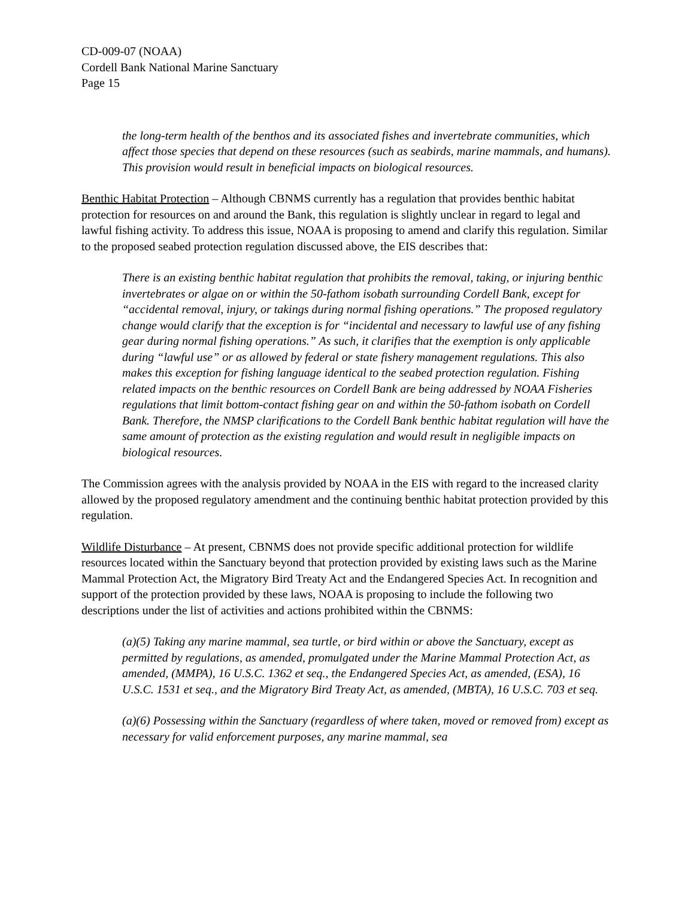CD-009-07 (NOAA)
Cordell Bank National Marine Sanctuary
Page 15
the long-term health of the benthos and its associated fishes and invertebrate communities, which affect those species that depend on these resources (such as seabirds, marine mammals, and humans). This provision would result in beneficial impacts on biological resources.
Benthic Habitat Protection – Although CBNMS currently has a regulation that provides benthic habitat protection for resources on and around the Bank, this regulation is slightly unclear in regard to legal and lawful fishing activity. To address this issue, NOAA is proposing to amend and clarify this regulation. Similar to the proposed seabed protection regulation discussed above, the EIS describes that:
There is an existing benthic habitat regulation that prohibits the removal, taking, or injuring benthic invertebrates or algae on or within the 50-fathom isobath surrounding Cordell Bank, except for “accidental removal, injury, or takings during normal fishing operations.” The proposed regulatory change would clarify that the exception is for “incidental and necessary to lawful use of any fishing gear during normal fishing operations.” As such, it clarifies that the exemption is only applicable during “lawful use” or as allowed by federal or state fishery management regulations. This also makes this exception for fishing language identical to the seabed protection regulation. Fishing related impacts on the benthic resources on Cordell Bank are being addressed by NOAA Fisheries regulations that limit bottom-contact fishing gear on and within the 50-fathom isobath on Cordell Bank. Therefore, the NMSP clarifications to the Cordell Bank benthic habitat regulation will have the same amount of protection as the existing regulation and would result in negligible impacts on biological resources.
The Commission agrees with the analysis provided by NOAA in the EIS with regard to the increased clarity allowed by the proposed regulatory amendment and the continuing benthic habitat protection provided by this regulation.
Wildlife Disturbance – At present, CBNMS does not provide specific additional protection for wildlife resources located within the Sanctuary beyond that protection provided by existing laws such as the Marine Mammal Protection Act, the Migratory Bird Treaty Act and the Endangered Species Act. In recognition and support of the protection provided by these laws, NOAA is proposing to include the following two descriptions under the list of activities and actions prohibited within the CBNMS:
(a)(5) Taking any marine mammal, sea turtle, or bird within or above the Sanctuary, except as permitted by regulations, as amended, promulgated under the Marine Mammal Protection Act, as amended, (MMPA), 16 U.S.C. 1362 et seq., the Endangered Species Act, as amended, (ESA), 16 U.S.C. 1531 et seq., and the Migratory Bird Treaty Act, as amended, (MBTA), 16 U.S.C. 703 et seq.
(a)(6) Possessing within the Sanctuary (regardless of where taken, moved or removed from) except as necessary for valid enforcement purposes, any marine mammal, sea